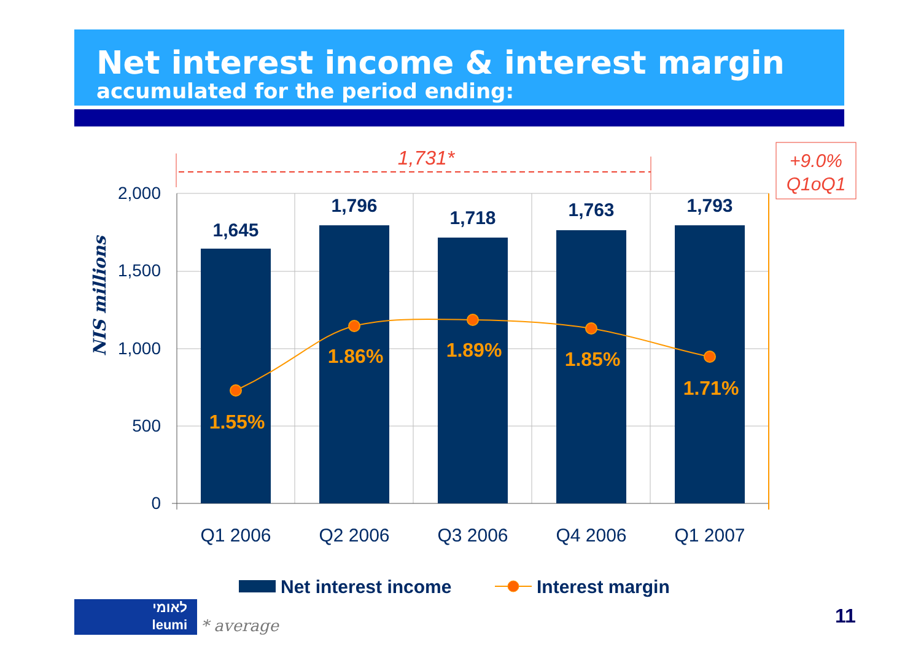Net interest income & interest margin
accumulated for the period ending:
2,000
1,500
1,000
500
0
NIS millions
1,645
1,796
1,718
1,763
1,793
1.55%
1.86%
1.89%
1.85%
1.71%
Q1 2006
Q2 2006
Q3 2006
Q4 2006
Q1 2007
1,731*
+9.0%
Q1oQ1
Net interest income
Interest margin
לאומי
leumi
* average
11